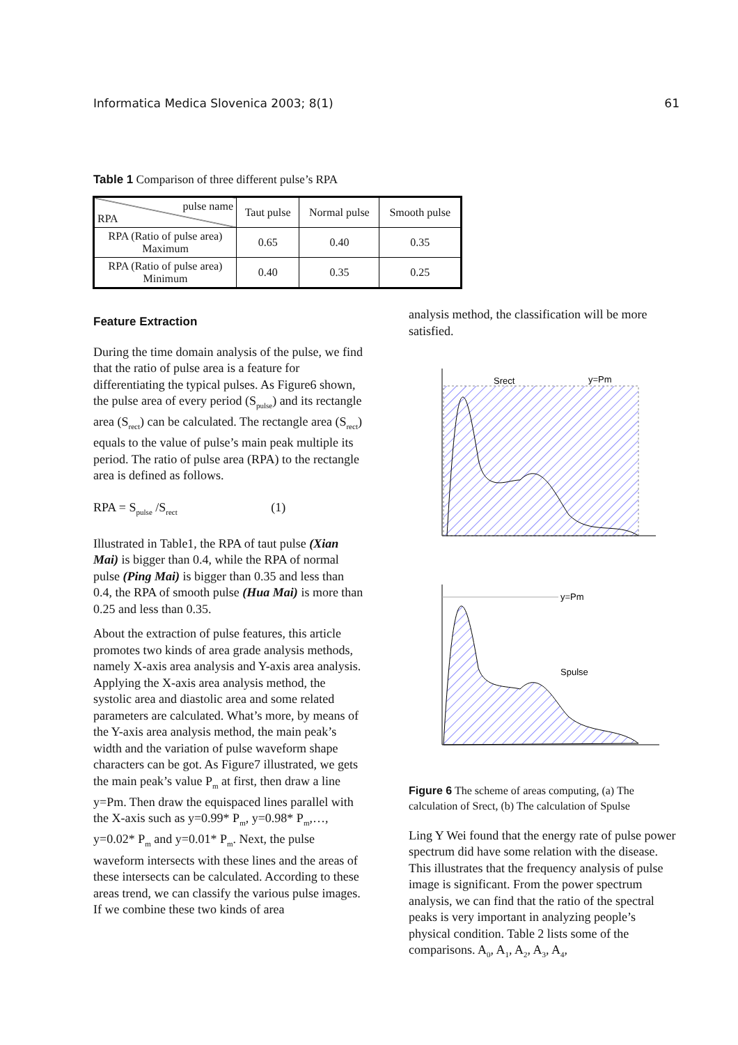Informatica Medica Slovenica 2003; 8(1) 61
Table 1 Comparison of three different pulse’s RPA
| pulse name RPA | Taut pulse | Normal pulse | Smooth pulse |
| --- | --- | --- | --- |
| RPA (Ratio of pulse area) Maximum | 0.65 | 0.40 | 0.35 |
| RPA (Ratio of pulse area) Minimum | 0.40 | 0.35 | 0.25 |
Feature Extraction
During the time domain analysis of the pulse, we find that the ratio of pulse area is a feature for differentiating the typical pulses. As Figure6 shown, the pulse area of every period (S<sub>pulse</sub>) and its rectangle area (S<sub>rect</sub>) can be calculated. The rectangle area (S<sub>rect</sub>) equals to the value of pulse’s main peak multiple its period. The ratio of pulse area (RPA) to the rectangle area is defined as follows.
RPA = S<sub>pulse</sub> /S<sub>rect</sub> (1)
Illustrated in Table1, the RPA of taut pulse (Xian Mai) is bigger than 0.4, while the RPA of normal pulse (Ping Mai) is bigger than 0.35 and less than 0.4, the RPA of smooth pulse (Hua Mai) is more than 0.25 and less than 0.35.
About the extraction of pulse features, this article promotes two kinds of area grade analysis methods, namely X-axis area analysis and Y-axis area analysis. Applying the X-axis area analysis method, the systolic area and diastolic area and some related parameters are calculated. What’s more, by means of the Y-axis area analysis method, the main peak’s width and the variation of pulse waveform shape characters can be got. As Figure7 illustrated, we gets the main peak’s value P<sub>m</sub> at first, then draw a line y=Pm. Then draw the equispaced lines parallel with the X-axis such as y=0.99* P<sub>m</sub>, y=0.98* P<sub>m</sub>,…, y=0.02* P<sub>m</sub> and y=0.01* P<sub>m</sub>. Next, the pulse waveform intersects with these lines and the areas of these intersects can be calculated. According to these areas trend, we can classify the various pulse images. If we combine these two kinds of area
analysis method, the classification will be more satisfied.
Srect
y=Pm
y=Pm
Spulse
Figure 6 The scheme of areas computing, (a) The calculation of Srect, (b) The calculation of Spulse
Ling Y Wei found that the energy rate of pulse power spectrum did have some relation with the disease. This illustrates that the frequency analysis of pulse image is significant. From the power spectrum analysis, we can find that the ratio of the spectral peaks is very important in analyzing people’s physical condition. Table 2 lists some of the comparisons. A<sub>0</sub>, A<sub>1</sub>, A<sub>2</sub>, A<sub>3</sub>, A<sub>4</sub>,